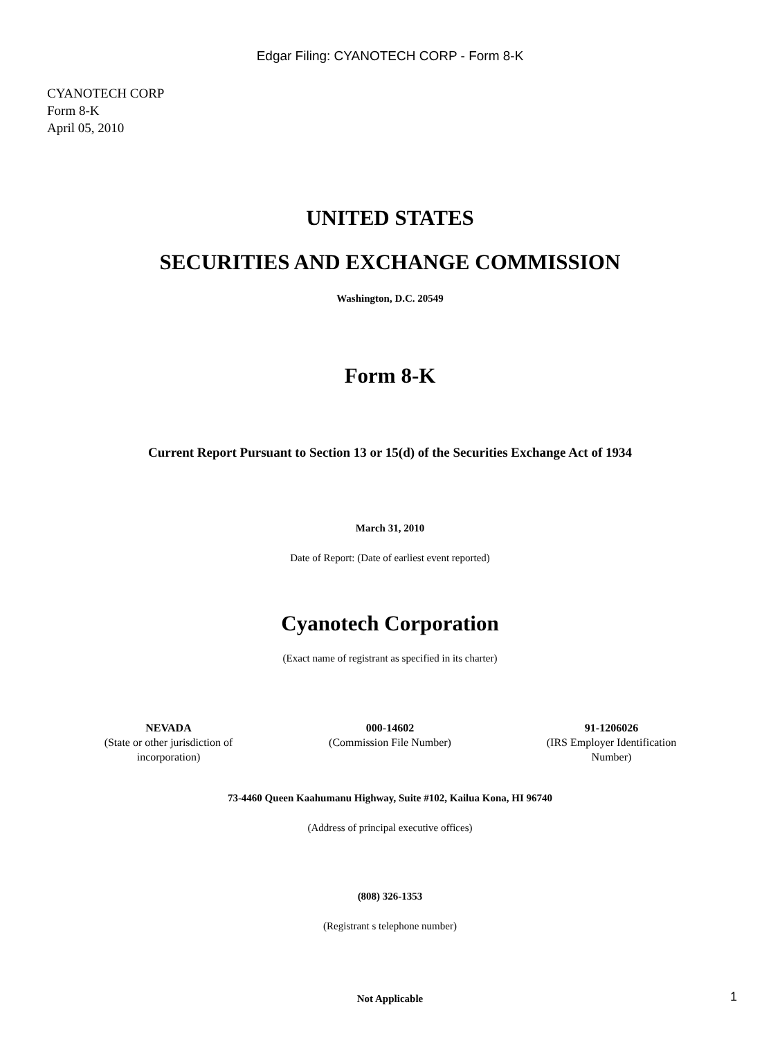Edgar Filing: CYANOTECH CORP - Form 8-K
CYANOTECH CORP
Form 8-K
April 05, 2010
UNITED STATES
SECURITIES AND EXCHANGE COMMISSION
Washington, D.C. 20549
Form 8-K
Current Report Pursuant to Section 13 or 15(d) of the Securities Exchange Act of 1934
March 31, 2010
Date of Report: (Date of earliest event reported)
Cyanotech Corporation
(Exact name of registrant as specified in its charter)
| NEVADA (State or other jurisdiction of incorporation) | 000-14602 (Commission File Number) | 91-1206026 (IRS Employer Identification Number) |
73-4460 Queen Kaahumanu Highway, Suite #102, Kailua Kona, HI 96740
(Address of principal executive offices)
(808) 326-1353
(Registrant s telephone number)
Not Applicable
1